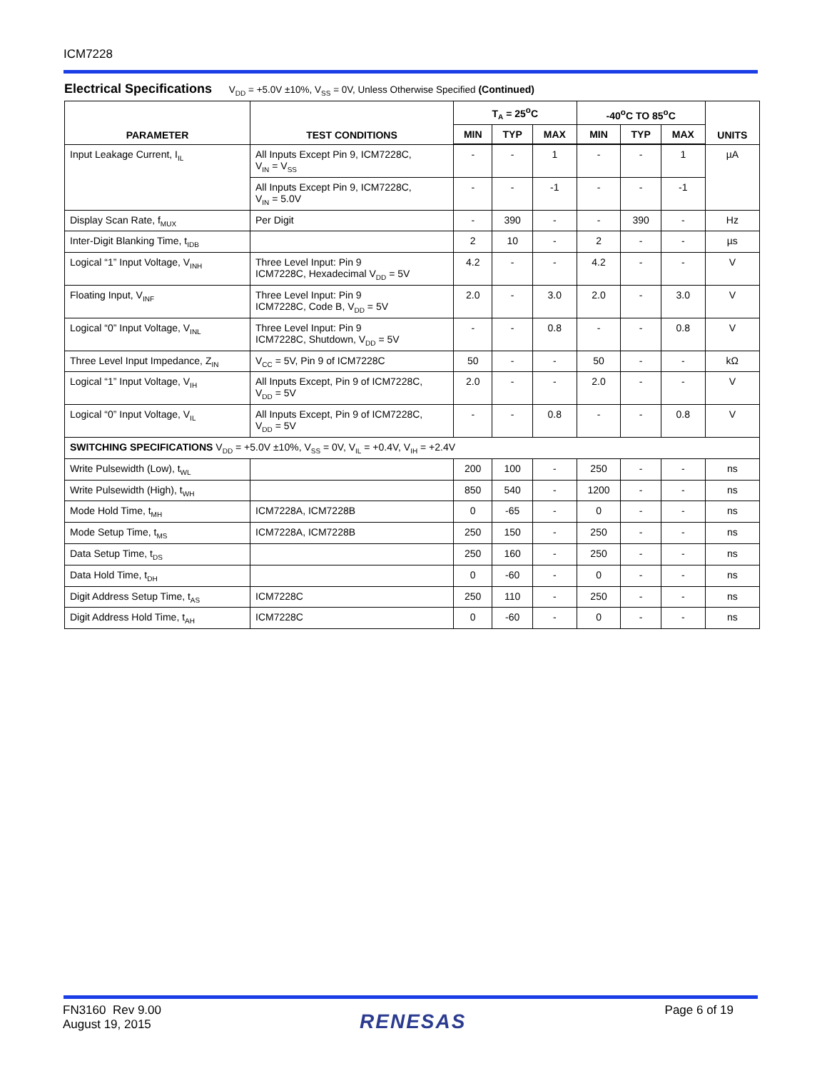ICM7228
Electrical Specifications V<sub>DD</sub> = +5.0V ±10%, V<sub>SS</sub> = 0V, Unless Otherwise Specified (Continued)
| PARAMETER | TEST CONDITIONS | T<sub>A</sub> = 25<sup>o</sup>C | | | -40<sup>o</sup>C TO 85<sup>o</sup>C | | | UNITS |
| --- | --- | --- | --- | --- | --- | --- | --- | --- |
| | | MIN | TYP | MAX | MIN | TYP | MAX | |
| Input Leakage Current, I<sub>IL</sub> | All Inputs Except Pin 9, ICM7228C, V<sub>IN</sub> = V<sub>SS</sub> | - | - | 1 | - | - | 1 | µA |
| | All Inputs Except Pin 9, ICM7228C, V<sub>IN</sub> = 5.0V | - | - | -1 | - | - | -1 | |
| Display Scan Rate, f<sub>MUX</sub> | Per Digit | - | 390 | - | - | 390 | - | Hz |
| Inter-Digit Blanking Time, t<sub>IDB</sub> | | 2 | 10 | - | 2 | - | - | µs |
| Logical “1” Input Voltage, V<sub>INH</sub> | Three Level Input: Pin 9 ICM7228C, Hexadecimal V<sub>DD</sub> = 5V | 4.2 | - | - | 4.2 | - | - | V |
| Floating Input, V<sub>INF</sub> | Three Level Input: Pin 9 ICM7228C, Code B, V<sub>DD</sub> = 5V | 2.0 | - | 3.0 | 2.0 | - | 3.0 | V |
| Logical “0” Input Voltage, V<sub>INL</sub> | Three Level Input: Pin 9 ICM7228C, Shutdown, V<sub>DD</sub> = 5V | - | - | 0.8 | - | - | 0.8 | V |
| Three Level Input Impedance, Z<sub>IN</sub> | V<sub>CC</sub> = 5V, Pin 9 of ICM7228C | 50 | - | - | 50 | - | - | kΩ |
| Logical “1” Input Voltage, V<sub>IH</sub> | All Inputs Except, Pin 9 of ICM7228C, V<sub>DD</sub> = 5V | 2.0 | - | - | 2.0 | - | - | V |
| Logical “0” Input Voltage, V<sub>IL</sub> | All Inputs Except, Pin 9 of ICM7228C, V<sub>DD</sub> = 5V | - | - | 0.8 | - | - | 0.8 | V |
| SWITCHING SPECIFICATIONS V<sub>DD</sub> = +5.0V ±10%, V<sub>SS</sub> = 0V, V<sub>IL</sub> = +0.4V, V<sub>IH</sub> = +2.4V | | | | | | | | |
| Write Pulsewidth (Low), t<sub>WL</sub> | | 200 | 100 | - | 250 | - | - | ns |
| Write Pulsewidth (High), t<sub>WH</sub> | | 850 | 540 | - | 1200 | - | - | ns |
| Mode Hold Time, t<sub>MH</sub> | ICM7228A, ICM7228B | 0 | -65 | - | 0 | - | - | ns |
| Mode Setup Time, t<sub>MS</sub> | ICM7228A, ICM7228B | 250 | 150 | - | 250 | - | - | ns |
| Data Setup Time, t<sub>DS</sub> | | 250 | 160 | - | 250 | - | - | ns |
| Data Hold Time, t<sub>DH</sub> | | 0 | -60 | - | 0 | - | - | ns |
| Digit Address Setup Time, t<sub>AS</sub> | ICM7228C | 250 | 110 | - | 250 | - | - | ns |
| Digit Address Hold Time, t<sub>AH</sub> | ICM7228C | 0 | -60 | - | 0 | - | - | ns |
FN3160 Rev 9.00
August 19, 2015
RENESAS
Page 6 of 19